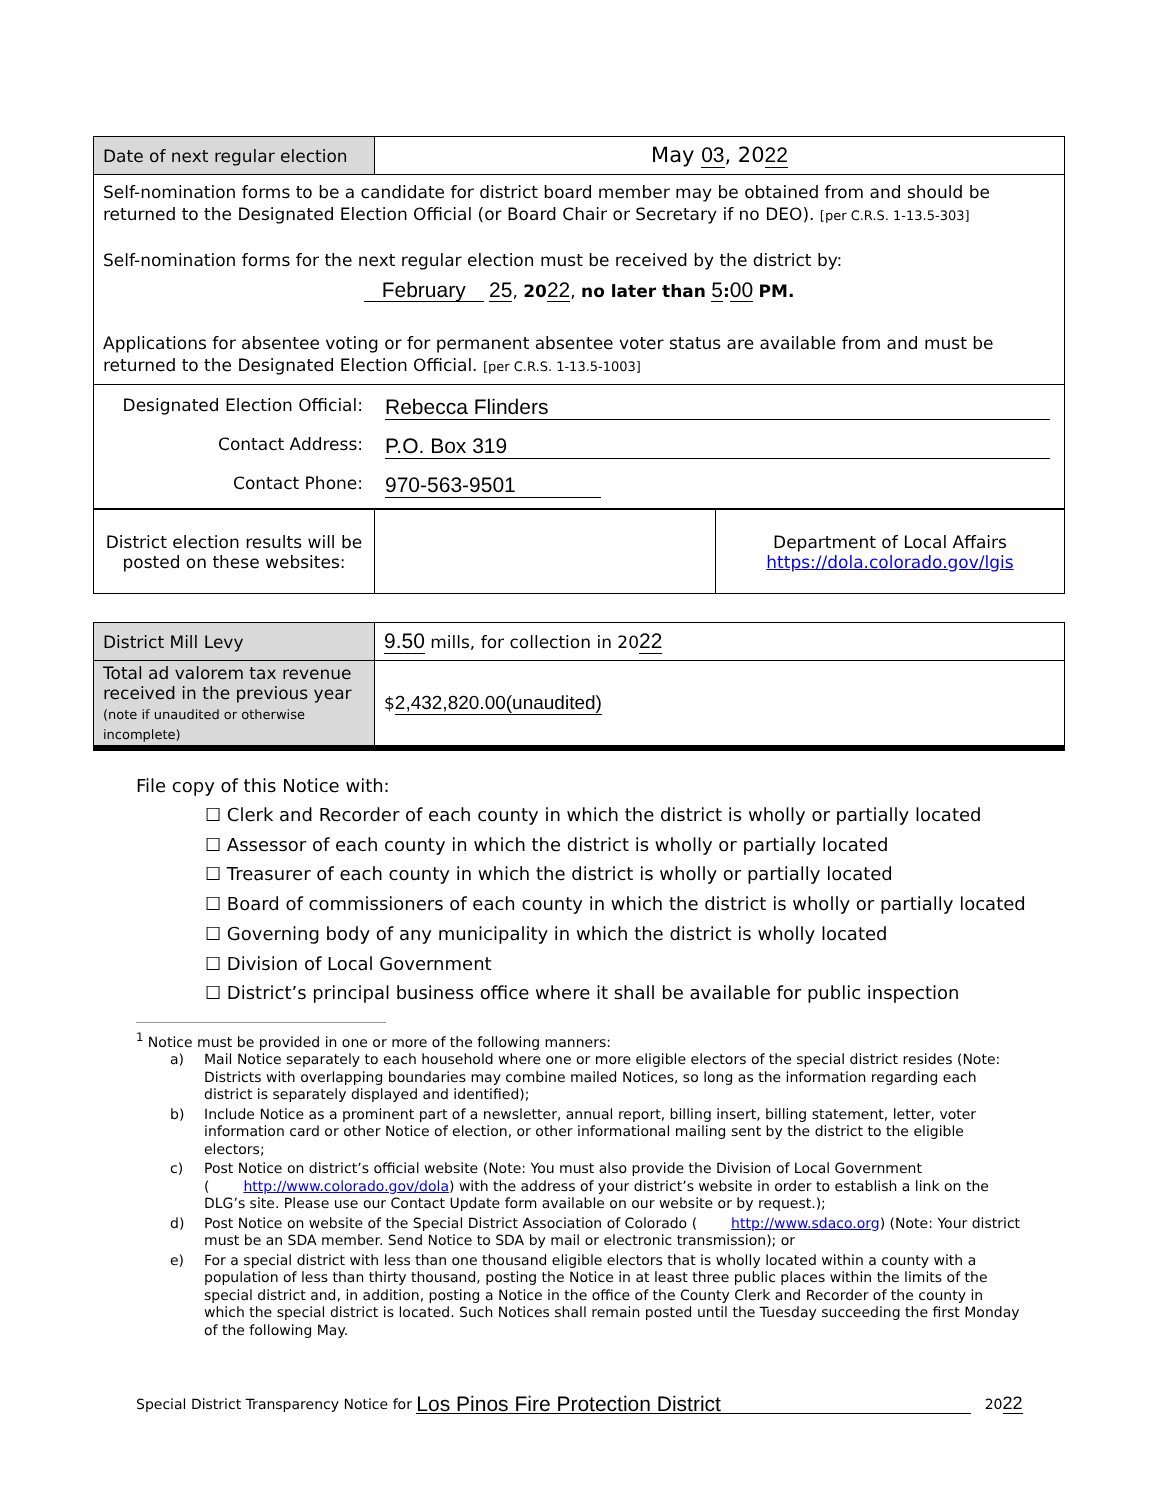| Date of next regular election | May 03 , 20 22 |
| Self-nomination forms to be a candidate for district board member may be obtained from and should be returned to the Designated Election Official (or Board Chair or Secretary if no DEO). [per C.R.S. 1-13.5-303] Self-nomination forms for the next regular election must be received by the district by: February 25 , 20 22 , no later than 5 : 00 PM. Applications for absentee voting or for permanent absentee voter status are available from and must be returned to the Designated Election Official. [per C.R.S. 1-13.5-1003] | |
| Designated Election Official: Rebecca Flinders Contact Address: P.O. Box 319 Contact Phone: 970-563-9501 | |
| District election results will be posted on these websites: | | Department of Local Affairs https://dola.colorado.gov/lgis |
| District Mill Levy | 9.50 mills, for collection in 20 22 |
| Total ad valorem tax revenue received in the previous year (note if unaudited or otherwise incomplete) | $ 2,432,820.00(unaudited) |
File copy of this Notice with:
☐ Clerk and Recorder of each county in which the district is wholly or partially located
☐ Assessor of each county in which the district is wholly or partially located
☐ Treasurer of each county in which the district is wholly or partially located
☐ Board of commissioners of each county in which the district is wholly or partially located
☐ Governing body of any municipality in which the district is wholly located
☐ Division of Local Government
☐ District’s principal business office where it shall be available for public inspection
<sup>1</sup> Notice must be provided in one or more of the following manners:
a) Mail Notice separately to each household where one or more eligible electors of the special district resides (Note: Districts with overlapping boundaries may combine mailed Notices, so long as the information regarding each district is separately displayed and identified);
b) Include Notice as a prominent part of a newsletter, annual report, billing insert, billing statement, letter, voter information card or other Notice of election, or other informational mailing sent by the district to the eligible electors;
c) Post Notice on district’s official website (Note: You must also provide the Division of Local Government (http://www.colorado.gov/dola) with the address of your district’s website in order to establish a link on the DLG’s site. Please use our Contact Update form available on our website or by request.);
d) Post Notice on website of the Special District Association of Colorado (http://www.sdaco.org) (Note: Your district must be an SDA member. Send Notice to SDA by mail or electronic transmission); or
e) For a special district with less than one thousand eligible electors that is wholly located within a county with a population of less than thirty thousand, posting the Notice in at least three public places within the limits of the special district and, in addition, posting a Notice in the office of the County Clerk and Recorder of the county in which the special district is located. Such Notices shall remain posted until the Tuesday succeeding the first Monday of the following May.
Special District Transparency Notice for Los Pinos Fire Protection District 20 22